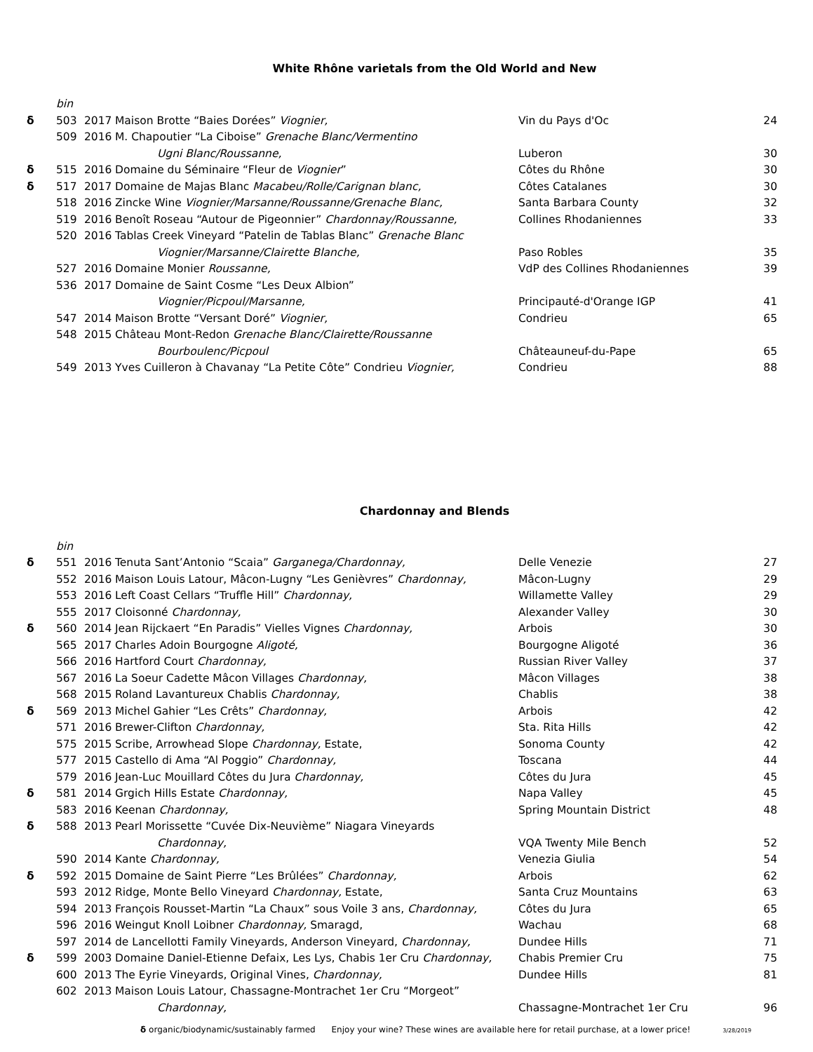White Rhône varietals from the Old World and New
| | bin | | | | |
| δ | 503 | 2017 | Maison Brotte “Baies Dorées” Viognier, | Vin du Pays d'Oc | 24 |
| | 509 | 2016 | M. Chapoutier “La Ciboise” Grenache Blanc/Vermentino | | |
| | | | Ugni Blanc/Roussanne, | Luberon | 30 |
| δ | 515 | 2016 | Domaine du Séminaire “Fleur de Viognier ” | Côtes du Rhône | 30 |
| δ | 517 | 2017 | Domaine de Majas Blanc Macabeu/Rolle/Carignan blanc, | Côtes Catalanes | 30 |
| | 518 | 2016 | Zincke Wine Viognier/Marsanne/Roussanne/Grenache Blanc, | Santa Barbara County | 32 |
| | 519 | 2016 | Benoît Roseau “Autour de Pigeonnier” Chardonnay/Roussanne, | Collines Rhodaniennes | 33 |
| | 520 | 2016 | Tablas Creek Vineyard “Patelin de Tablas Blanc” Grenache Blanc | | |
| | | | Viognier/Marsanne/Clairette Blanche, | Paso Robles | 35 |
| | 527 | 2016 | Domaine Monier Roussanne, | VdP des Collines Rhodaniennes | 39 |
| | 536 | 2017 | Domaine de Saint Cosme “Les Deux Albion” | | |
| | | | Viognier/Picpoul/Marsanne, | Principauté-d'Orange IGP | 41 |
| | 547 | 2014 | Maison Brotte “Versant Doré” Viognier, | Condrieu | 65 |
| | 548 | 2015 | Château Mont-Redon Grenache Blanc/Clairette/Roussanne | | |
| | | | Bourboulenc/Picpoul | Châteauneuf-du-Pape | 65 |
| | 549 | 2013 | Yves Cuilleron à Chavanay “La Petite Côte” Condrieu Viognier, | Condrieu | 88 |
Chardonnay and Blends
| | bin | | | | |
| δ | 551 | 2016 | Tenuta Sant’Antonio “Scaia” Garganega/Chardonnay, | Delle Venezie | 27 |
| | 552 | 2016 | Maison Louis Latour, Mâcon-Lugny “Les Genièvres” Chardonnay, | Mâcon-Lugny | 29 |
| | 553 | 2016 | Left Coast Cellars “Truffle Hill” Chardonnay, | Willamette Valley | 29 |
| | 555 | 2017 | Cloisonné Chardonnay, | Alexander Valley | 30 |
| δ | 560 | 2014 | Jean Rijckaert “En Paradis” Vielles Vignes Chardonnay, | Arbois | 30 |
| | 565 | 2017 | Charles Adoin Bourgogne Aligoté, | Bourgogne Aligoté | 36 |
| | 566 | 2016 | Hartford Court Chardonnay, | Russian River Valley | 37 |
| | 567 | 2016 | La Soeur Cadette Mâcon Villages Chardonnay, | Mâcon Villages | 38 |
| | 568 | 2015 | Roland Lavantureux Chablis Chardonnay, | Chablis | 38 |
| δ | 569 | 2013 | Michel Gahier “Les Crêts” Chardonnay, | Arbois | 42 |
| | 571 | 2016 | Brewer-Clifton Chardonnay, | Sta. Rita Hills | 42 |
| | 575 | 2015 | Scribe, Arrowhead Slope Chardonnay, Estate, | Sonoma County | 42 |
| | 577 | 2015 | Castello di Ama “Al Poggio” Chardonnay, | Toscana | 44 |
| | 579 | 2016 | Jean-Luc Mouillard Côtes du Jura Chardonnay, | Côtes du Jura | 45 |
| δ | 581 | 2014 | Grgich Hills Estate Chardonnay, | Napa Valley | 45 |
| | 583 | 2016 | Keenan Chardonnay, | Spring Mountain District | 48 |
| δ | 588 | 2013 | Pearl Morissette “Cuvée Dix-Neuvième” Niagara Vineyards | | |
| | | | Chardonnay, | VQA Twenty Mile Bench | 52 |
| | 590 | 2014 | Kante Chardonnay, | Venezia Giulia | 54 |
| δ | 592 | 2015 | Domaine de Saint Pierre “Les Brûlées” Chardonnay, | Arbois | 62 |
| | 593 | 2012 | Ridge, Monte Bello Vineyard Chardonnay, Estate, | Santa Cruz Mountains | 63 |
| | 594 | 2013 | François Rousset-Martin “La Chaux” sous Voile 3 ans, Chardonnay, | Côtes du Jura | 65 |
| | 596 | 2016 | Weingut Knoll Loibner Chardonnay, Smaragd, | Wachau | 68 |
| | 597 | 2014 | de Lancellotti Family Vineyards, Anderson Vineyard, Chardonnay, | Dundee Hills | 71 |
| δ | 599 | 2003 | Domaine Daniel-Etienne Defaix, Les Lys, Chabis 1er Cru Chardonnay, | Chabis Premier Cru | 75 |
| | 600 | 2013 | The Eyrie Vineyards, Original Vines, Chardonnay, | Dundee Hills | 81 |
| | 602 | 2013 | Maison Louis Latour, Chassagne-Montrachet 1er Cru “Morgeot” | | |
| | | | Chardonnay, | Chassagne-Montrachet 1er Cru | 96 |
δ organic/biodynamic/sustainably farmed Enjoy your wine? These wines are available here for retail purchase, at a lower price! 3/28/2019